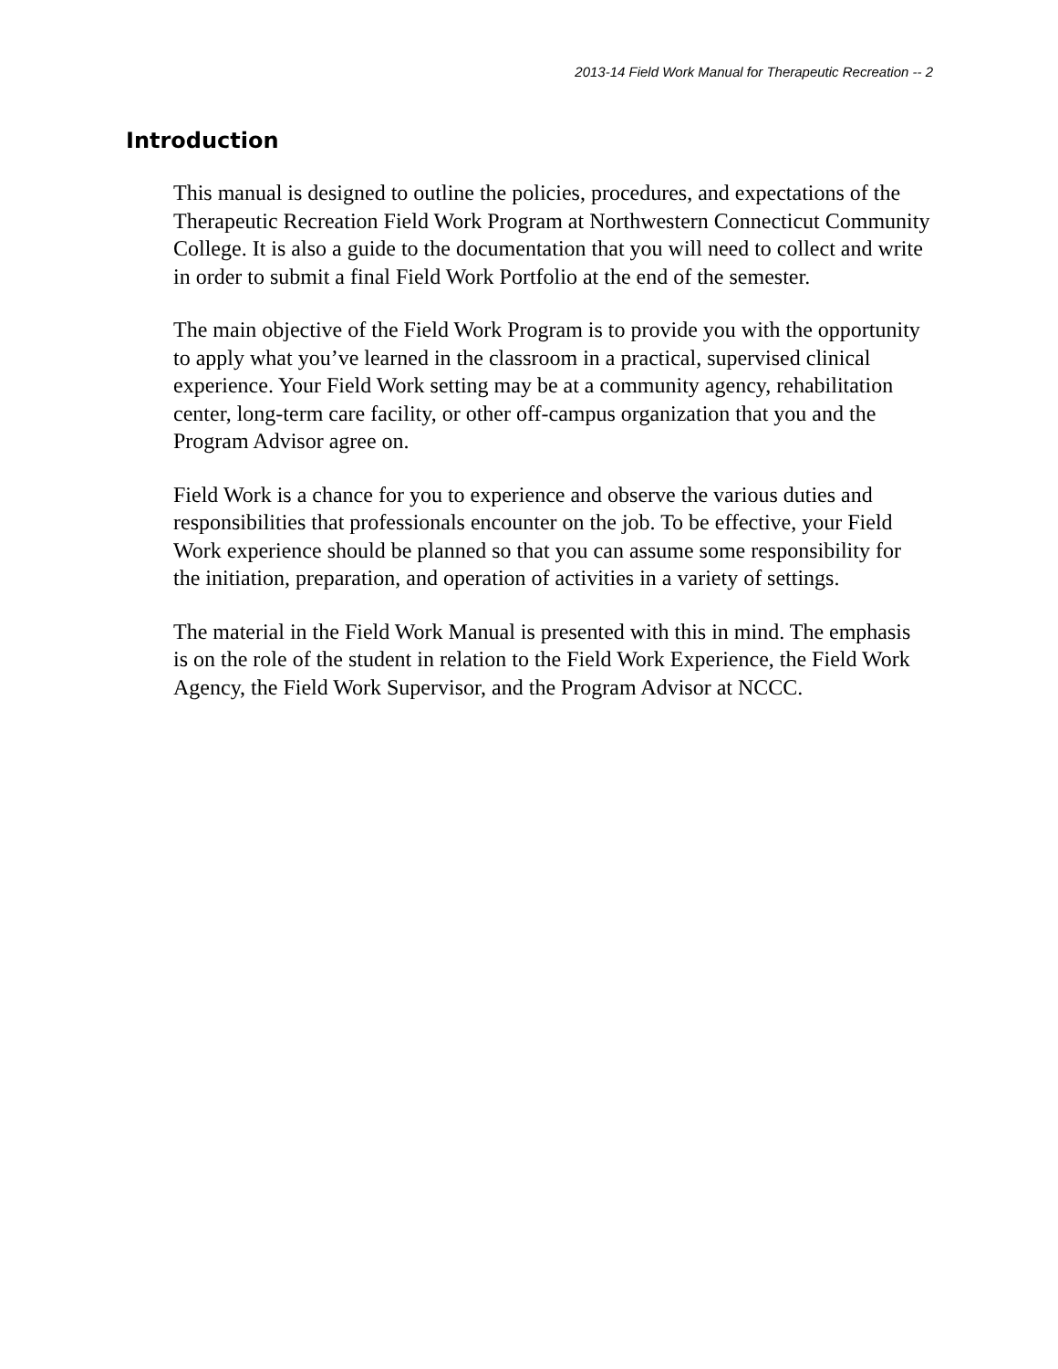2013-14 Field Work Manual for Therapeutic Recreation -- 2
Introduction
This manual is designed to outline the policies, procedures, and expectations of the Therapeutic Recreation Field Work Program at Northwestern Connecticut Community College. It is also a guide to the documentation that you will need to collect and write in order to submit a final Field Work Portfolio at the end of the semester.
The main objective of the Field Work Program is to provide you with the opportunity to apply what you’ve learned in the classroom in a practical, supervised clinical experience. Your Field Work setting may be at a community agency, rehabilitation center, long-term care facility, or other off-campus organization that you and the Program Advisor agree on.
Field Work is a chance for you to experience and observe the various duties and responsibilities that professionals encounter on the job. To be effective, your Field Work experience should be planned so that you can assume some responsibility for the initiation, preparation, and operation of activities in a variety of settings.
The material in the Field Work Manual is presented with this in mind. The emphasis is on the role of the student in relation to the Field Work Experience, the Field Work Agency, the Field Work Supervisor, and the Program Advisor at NCCC.